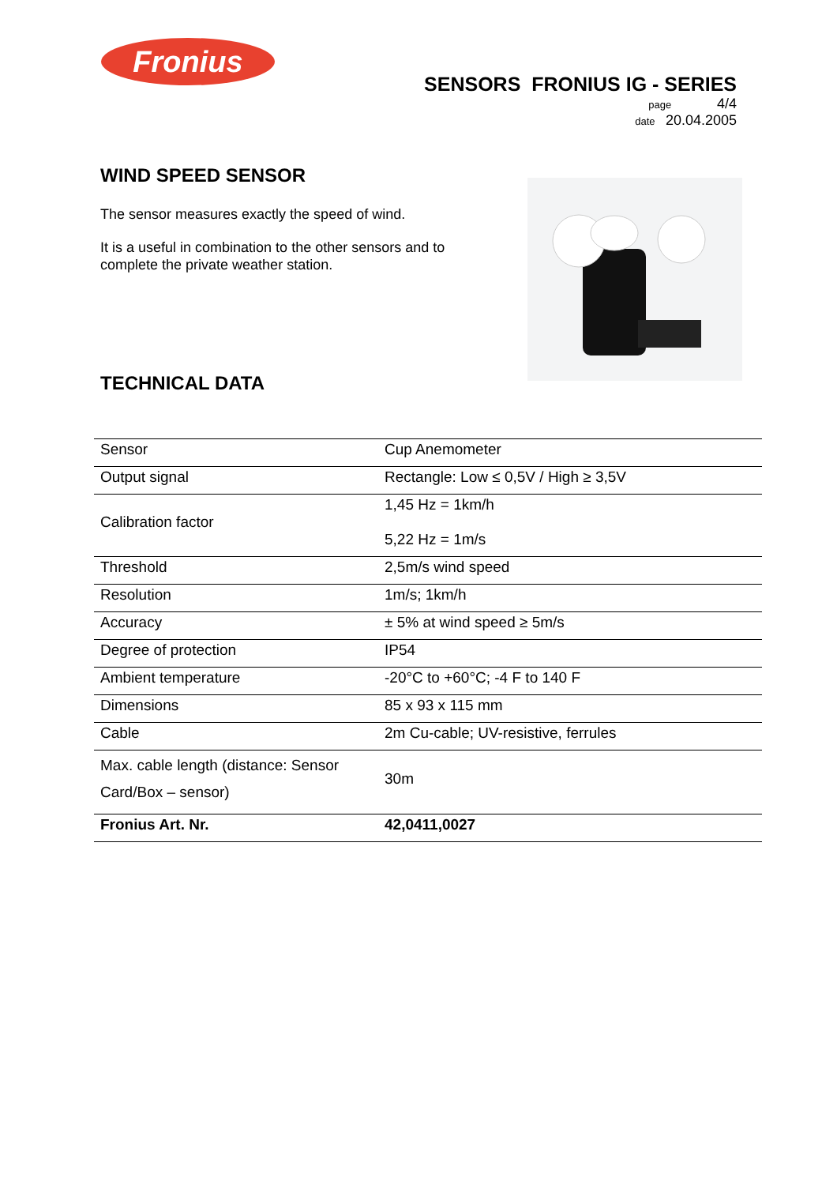Fronius
SENSORS FRONIUS IG - SERIES
page 4/4
date 20.04.2005
WIND SPEED SENSOR
The sensor measures exactly the speed of wind.
It is a useful in combination to the other sensors and to complete the private weather station.
TECHNICAL DATA
| Sensor | Cup Anemometer |
| Output signal | Rectangle: Low ≤ 0,5V / High ≥ 3,5V |
| Calibration factor | 1,45 Hz = 1km/h 5,22 Hz = 1m/s |
| Threshold | 2,5m/s wind speed |
| Resolution | 1m/s; 1km/h |
| Accuracy | ± 5% at wind speed ≥ 5m/s |
| Degree of protection | IP54 |
| Ambient temperature | -20°C to +60°C; -4 F to 140 F |
| Dimensions | 85 x 93 x 115 mm |
| Cable | 2m Cu-cable; UV-resistive, ferrules |
| Max. cable length (distance: Sensor Card/Box – sensor) | 30m |
| Fronius Art. Nr. | 42,0411,0027 |